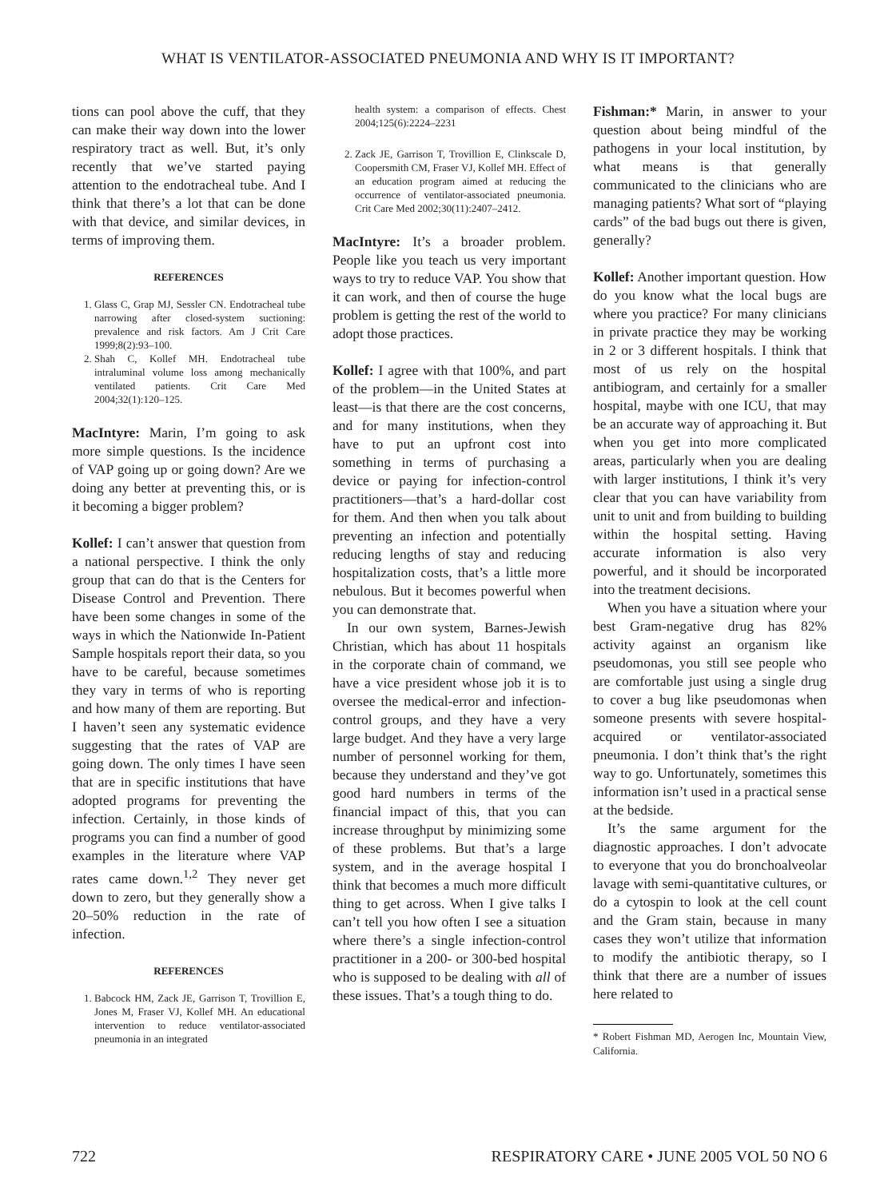WHAT IS VENTILATOR-ASSOCIATED PNEUMONIA AND WHY IS IT IMPORTANT?
tions can pool above the cuff, that they can make their way down into the lower respiratory tract as well. But, it’s only recently that we’ve started paying attention to the endotracheal tube. And I think that there’s a lot that can be done with that device, and similar devices, in terms of improving them.
REFERENCES
1. Glass C, Grap MJ, Sessler CN. Endotracheal tube narrowing after closed-system suctioning: prevalence and risk factors. Am J Crit Care 1999;8(2):93–100.
2. Shah C, Kollef MH. Endotracheal tube intraluminal volume loss among mechanically ventilated patients. Crit Care Med 2004;32(1):120–125.
MacIntyre: Marin, I’m going to ask more simple questions. Is the incidence of VAP going up or going down? Are we doing any better at preventing this, or is it becoming a bigger problem?
Kollef: I can’t answer that question from a national perspective. I think the only group that can do that is the Centers for Disease Control and Prevention. There have been some changes in some of the ways in which the Nationwide In-Patient Sample hospitals report their data, so you have to be careful, because sometimes they vary in terms of who is reporting and how many of them are reporting. But I haven’t seen any systematic evidence suggesting that the rates of VAP are going down. The only times I have seen that are in specific institutions that have adopted programs for preventing the infection. Certainly, in those kinds of programs you can find a number of good examples in the literature where VAP rates came down.<sup>1,2</sup> They never get down to zero, but they generally show a 20–50% reduction in the rate of infection.
REFERENCES
1. Babcock HM, Zack JE, Garrison T, Trovillion E, Jones M, Fraser VJ, Kollef MH. An educational intervention to reduce ventilator-associated pneumonia in an integrated
health system: a comparison of effects. Chest 2004;125(6):2224–2231
2. Zack JE, Garrison T, Trovillion E, Clinkscale D, Coopersmith CM, Fraser VJ, Kollef MH. Effect of an education program aimed at reducing the occurrence of ventilator-associated pneumonia. Crit Care Med 2002;30(11):2407–2412.
MacIntyre: It’s a broader problem. People like you teach us very important ways to try to reduce VAP. You show that it can work, and then of course the huge problem is getting the rest of the world to adopt those practices.
Kollef: I agree with that 100%, and part of the problem—in the United States at least—is that there are the cost concerns, and for many institutions, when they have to put an upfront cost into something in terms of purchasing a device or paying for infection-control practitioners—that’s a hard-dollar cost for them. And then when you talk about preventing an infection and potentially reducing lengths of stay and reducing hospitalization costs, that’s a little more nebulous. But it becomes powerful when you can demonstrate that.
In our own system, Barnes-Jewish Christian, which has about 11 hospitals in the corporate chain of command, we have a vice president whose job it is to oversee the medical-error and infection-control groups, and they have a very large budget. And they have a very large number of personnel working for them, because they understand and they’ve got good hard numbers in terms of the financial impact of this, that you can increase throughput by minimizing some of these problems. But that’s a large system, and in the average hospital I think that becomes a much more difficult thing to get across. When I give talks I can’t tell you how often I see a situation where there’s a single infection-control practitioner in a 200- or 300-bed hospital who is supposed to be dealing with all of these issues. That’s a tough thing to do.
Fishman:* Marin, in answer to your question about being mindful of the pathogens in your local institution, by what means is that generally communicated to the clinicians who are managing patients? What sort of “playing cards” of the bad bugs out there is given, generally?
Kollef: Another important question. How do you know what the local bugs are where you practice? For many clinicians in private practice they may be working in 2 or 3 different hospitals. I think that most of us rely on the hospital antibiogram, and certainly for a smaller hospital, maybe with one ICU, that may be an accurate way of approaching it. But when you get into more complicated areas, particularly when you are dealing with larger institutions, I think it’s very clear that you can have variability from unit to unit and from building to building within the hospital setting. Having accurate information is also very powerful, and it should be incorporated into the treatment decisions.
When you have a situation where your best Gram-negative drug has 82% activity against an organism like pseudomonas, you still see people who are comfortable just using a single drug to cover a bug like pseudomonas when someone presents with severe hospital-acquired or ventilator-associated pneumonia. I don’t think that’s the right way to go. Unfortunately, sometimes this information isn’t used in a practical sense at the bedside.
It’s the same argument for the diagnostic approaches. I don’t advocate to everyone that you do bronchoalveolar lavage with semi-quantitative cultures, or do a cytospin to look at the cell count and the Gram stain, because in many cases they won’t utilize that information to modify the antibiotic therapy, so I think that there are a number of issues here related to
* Robert Fishman MD, Aerogen Inc, Mountain View, California.
722 RESPIRATORY CARE • JUNE 2005 VOL 50 NO 6